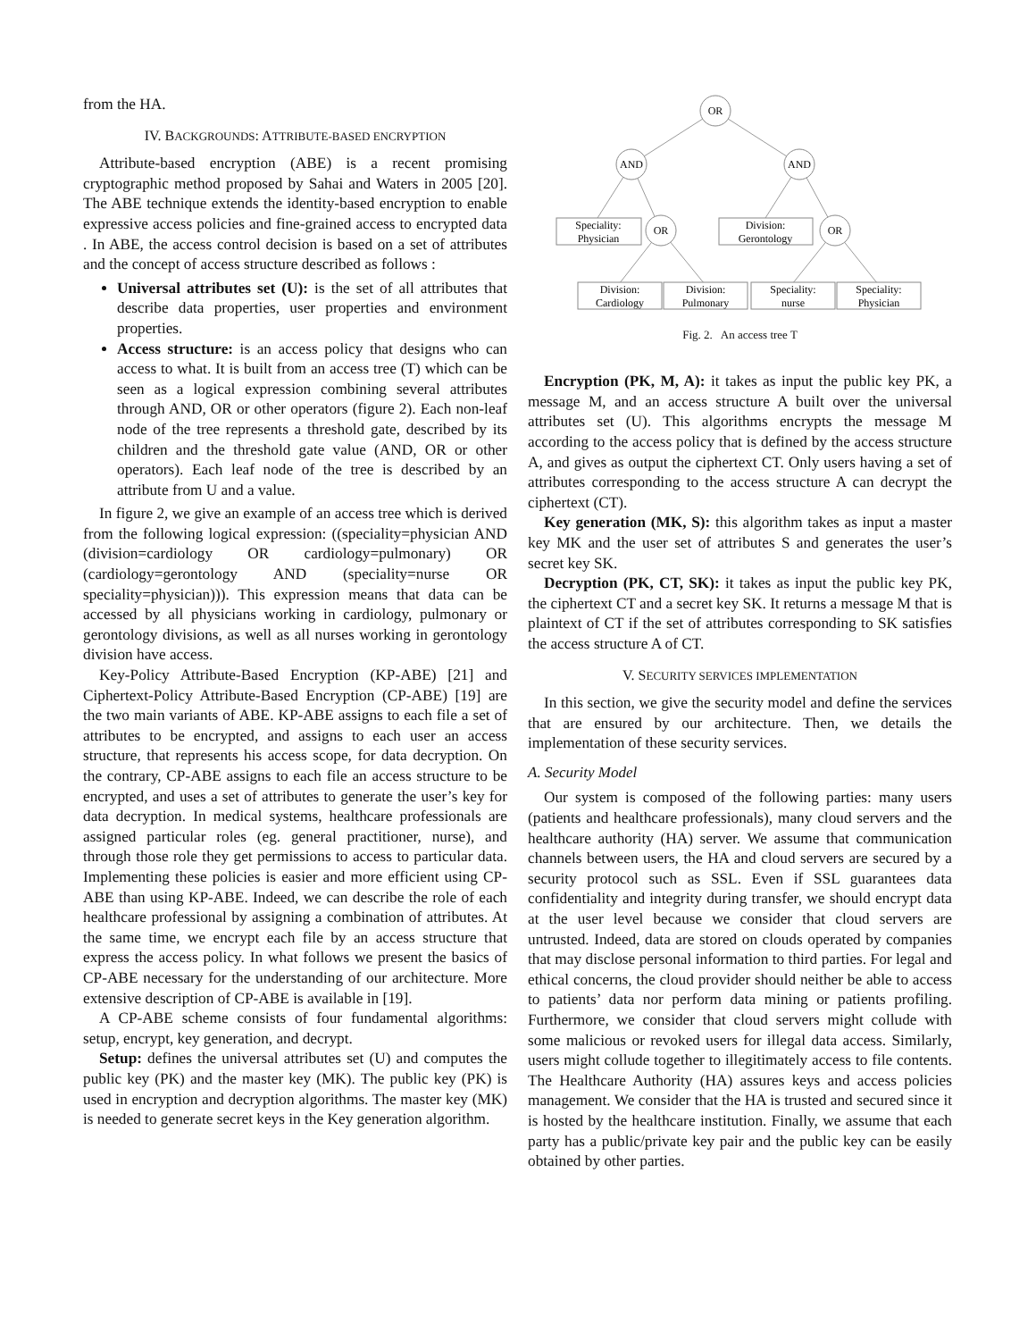from the HA.
IV. BACKGROUNDS: ATTRIBUTE-BASED ENCRYPTION
Attribute-based encryption (ABE) is a recent promising cryptographic method proposed by Sahai and Waters in 2005 [20]. The ABE technique extends the identity-based encryption to enable expressive access policies and fine-grained access to encrypted data . In ABE, the access control decision is based on a set of attributes and the concept of access structure described as follows :
Universal attributes set (U): is the set of all attributes that describe data properties, user properties and environment properties.
Access structure: is an access policy that designs who can access to what. It is built from an access tree (T) which can be seen as a logical expression combining several attributes through AND, OR or other operators (figure 2). Each non-leaf node of the tree represents a threshold gate, described by its children and the threshold gate value (AND, OR or other operators). Each leaf node of the tree is described by an attribute from U and a value.
In figure 2, we give an example of an access tree which is derived from the following logical expression: ((speciality=physician AND (division=cardiology OR cardiology=pulmonary) OR (cardiology=gerontology AND (speciality=nurse OR speciality=physician))). This expression means that data can be accessed by all physicians working in cardiology, pulmonary or gerontology divisions, as well as all nurses working in gerontology division have access.
Key-Policy Attribute-Based Encryption (KP-ABE) [21] and Ciphertext-Policy Attribute-Based Encryption (CP-ABE) [19] are the two main variants of ABE. KP-ABE assigns to each file a set of attributes to be encrypted, and assigns to each user an access structure, that represents his access scope, for data decryption. On the contrary, CP-ABE assigns to each file an access structure to be encrypted, and uses a set of attributes to generate the user’s key for data decryption. In medical systems, healthcare professionals are assigned particular roles (eg. general practitioner, nurse), and through those role they get permissions to access to particular data. Implementing these policies is easier and more efficient using CP-ABE than using KP-ABE. Indeed, we can describe the role of each healthcare professional by assigning a combination of attributes. At the same time, we encrypt each file by an access structure that express the access policy. In what follows we present the basics of CP-ABE necessary for the understanding of our architecture. More extensive description of CP-ABE is available in [19].
A CP-ABE scheme consists of four fundamental algorithms: setup, encrypt, key generation, and decrypt.
Setup: defines the universal attributes set (U) and computes the public key (PK) and the master key (MK). The public key (PK) is used in encryption and decryption algorithms. The master key (MK) is needed to generate secret keys in the Key generation algorithm.
OR
AND
AND
OR
OR
Speciality:
Physician
Division:
Gerontology
Division:
Cardiology
Division:
Pulmonary
Speciality:
nurse
Speciality:
Physician
Fig. 2. An access tree T
Encryption (PK, M, A): it takes as input the public key PK, a message M, and an access structure A built over the universal attributes set (U). This algorithms encrypts the message M according to the access policy that is defined by the access structure A, and gives as output the ciphertext CT. Only users having a set of attributes corresponding to the access structure A can decrypt the ciphertext (CT).
Key generation (MK, S): this algorithm takes as input a master key MK and the user set of attributes S and generates the user’s secret key SK.
Decryption (PK, CT, SK): it takes as input the public key PK, the ciphertext CT and a secret key SK. It returns a message M that is plaintext of CT if the set of attributes corresponding to SK satisfies the access structure A of CT.
V. SECURITY SERVICES IMPLEMENTATION
In this section, we give the security model and define the services that are ensured by our architecture. Then, we details the implementation of these security services.
A. Security Model
Our system is composed of the following parties: many users (patients and healthcare professionals), many cloud servers and the healthcare authority (HA) server. We assume that communication channels between users, the HA and cloud servers are secured by a security protocol such as SSL. Even if SSL guarantees data confidentiality and integrity during transfer, we should encrypt data at the user level because we consider that cloud servers are untrusted. Indeed, data are stored on clouds operated by companies that may disclose personal information to third parties. For legal and ethical concerns, the cloud provider should neither be able to access to patients’ data nor perform data mining or patients profiling. Furthermore, we consider that cloud servers might collude with some malicious or revoked users for illegal data access. Similarly, users might collude together to illegitimately access to file contents. The Healthcare Authority (HA) assures keys and access policies management. We consider that the HA is trusted and secured since it is hosted by the healthcare institution. Finally, we assume that each party has a public/private key pair and the public key can be easily obtained by other parties.